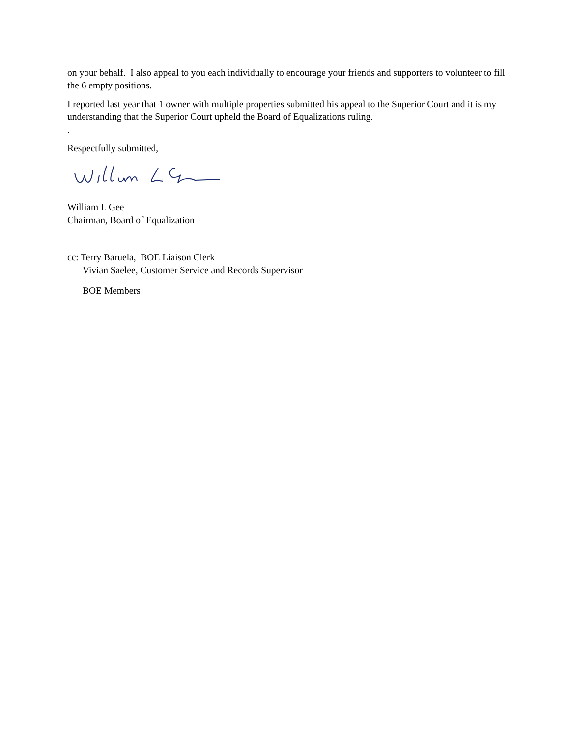on your behalf. I also appeal to you each individually to encourage your friends and supporters to volunteer to fill the 6 empty positions.
I reported last year that 1 owner with multiple properties submitted his appeal to the Superior Court and it is my understanding that the Superior Court upheld the Board of Equalizations ruling.
.
Respectfully submitted,
William L Gee
Chairman, Board of Equalization
cc: Terry Baruela, BOE Liaison Clerk
Vivian Saelee, Customer Service and Records Supervisor
BOE Members